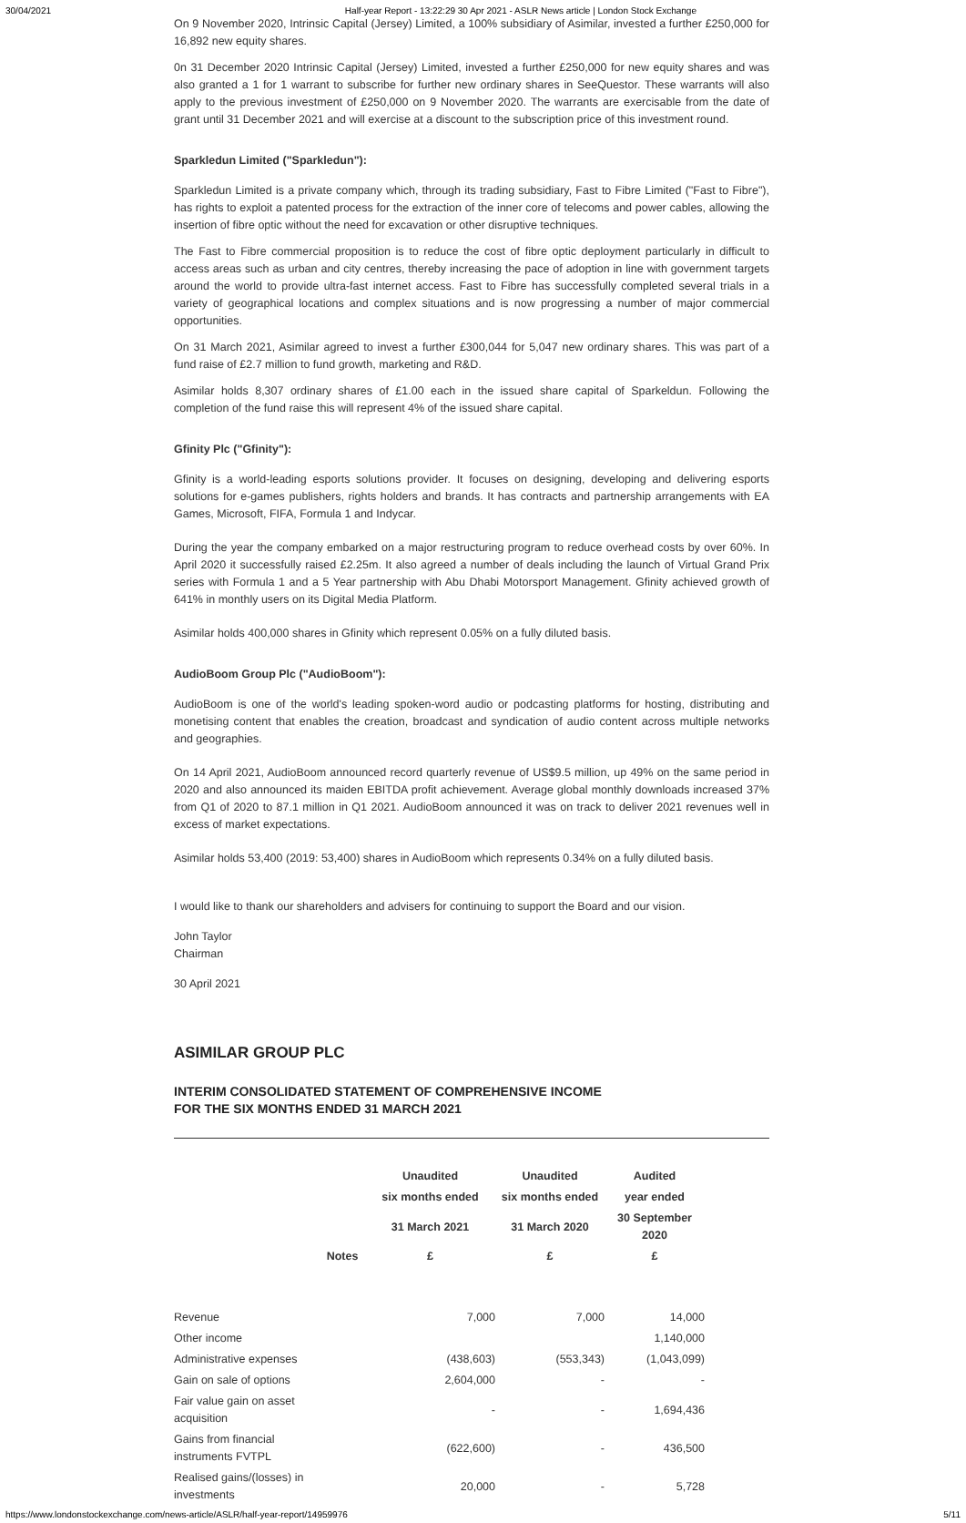30/04/2021 Half-year Report - 13:22:29 30 Apr 2021 - ASLR News article | London Stock Exchange
On 9 November 2020, Intrinsic Capital (Jersey) Limited, a 100% subsidiary of Asimilar, invested a further £250,000 for 16,892 new equity shares.
0n 31 December 2020 Intrinsic Capital (Jersey) Limited, invested a further £250,000 for new equity shares and was also granted a 1 for 1 warrant to subscribe for further new ordinary shares in SeeQuestor. These warrants will also apply to the previous investment of £250,000 on 9 November 2020. The warrants are exercisable from the date of grant until 31 December 2021 and will exercise at a discount to the subscription price of this investment round.
Sparkledun Limited ("Sparkledun"):
Sparkledun Limited is a private company which, through its trading subsidiary, Fast to Fibre Limited ("Fast to Fibre"), has rights to exploit a patented process for the extraction of the inner core of telecoms and power cables, allowing the insertion of fibre optic without the need for excavation or other disruptive techniques.
The Fast to Fibre commercial proposition is to reduce the cost of fibre optic deployment particularly in difficult to access areas such as urban and city centres, thereby increasing the pace of adoption in line with government targets around the world to provide ultra-fast internet access. Fast to Fibre has successfully completed several trials in a variety of geographical locations and complex situations and is now progressing a number of major commercial opportunities.
On 31 March 2021, Asimilar agreed to invest a further £300,044 for 5,047 new ordinary shares. This was part of a fund raise of £2.7 million to fund growth, marketing and R&D.
Asimilar holds 8,307 ordinary shares of £1.00 each in the issued share capital of Sparkeldun. Following the completion of the fund raise this will represent 4% of the issued share capital.
Gfinity Plc ("Gfinity"):
Gfinity is a world-leading esports solutions provider. It focuses on designing, developing and delivering esports solutions for e-games publishers, rights holders and brands. It has contracts and partnership arrangements with EA Games, Microsoft, FIFA, Formula 1 and Indycar.
During the year the company embarked on a major restructuring program to reduce overhead costs by over 60%. In April 2020 it successfully raised £2.25m. It also agreed a number of deals including the launch of Virtual Grand Prix series with Formula 1 and a 5 Year partnership with Abu Dhabi Motorsport Management. Gfinity achieved growth of 641% in monthly users on its Digital Media Platform.
Asimilar holds 400,000 shares in Gfinity which represent 0.05% on a fully diluted basis.
AudioBoom Group Plc ("AudioBoom"):
AudioBoom is one of the world's leading spoken-word audio or podcasting platforms for hosting, distributing and monetising content that enables the creation, broadcast and syndication of audio content across multiple networks and geographies.
On 14 April 2021, AudioBoom announced record quarterly revenue of US$9.5 million, up 49% on the same period in 2020 and also announced its maiden EBITDA profit achievement. Average global monthly downloads increased 37% from Q1 of 2020 to 87.1 million in Q1 2021. AudioBoom announced it was on track to deliver 2021 revenues well in excess of market expectations.
Asimilar holds 53,400 (2019: 53,400) shares in AudioBoom which represents 0.34% on a fully diluted basis.
I would like to thank our shareholders and advisers for continuing to support the Board and our vision.
John Taylor
Chairman
30 April 2021
ASIMILAR GROUP PLC
INTERIM CONSOLIDATED STATEMENT OF COMPREHENSIVE INCOME
FOR THE SIX MONTHS ENDED 31 MARCH 2021
| | | Unaudited | Unaudited | Audited |
| --- | --- | --- | --- | --- |
| | | six months ended | six months ended | year ended |
| | | 31 March 2021 | 31 March 2020 | 30 September 2020 |
| | Notes | £ | £ | £ |
| Revenue | | 7,000 | 7,000 | 14,000 |
| Other income | | | | 1,140,000 |
| Administrative expenses | | (438,603) | (553,343) | (1,043,099) |
| Gain on sale of options | | 2,604,000 | - | - |
| Fair value gain on asset acquisition | | - | - | 1,694,436 |
| Gains from financial instruments FVTPL | | (622,600) | - | 436,500 |
| Realised gains/(losses) in investments | | 20,000 | - | 5,728 |
https://www.londonstockexchange.com/news-article/ASLR/half-year-report/14959976 5/11